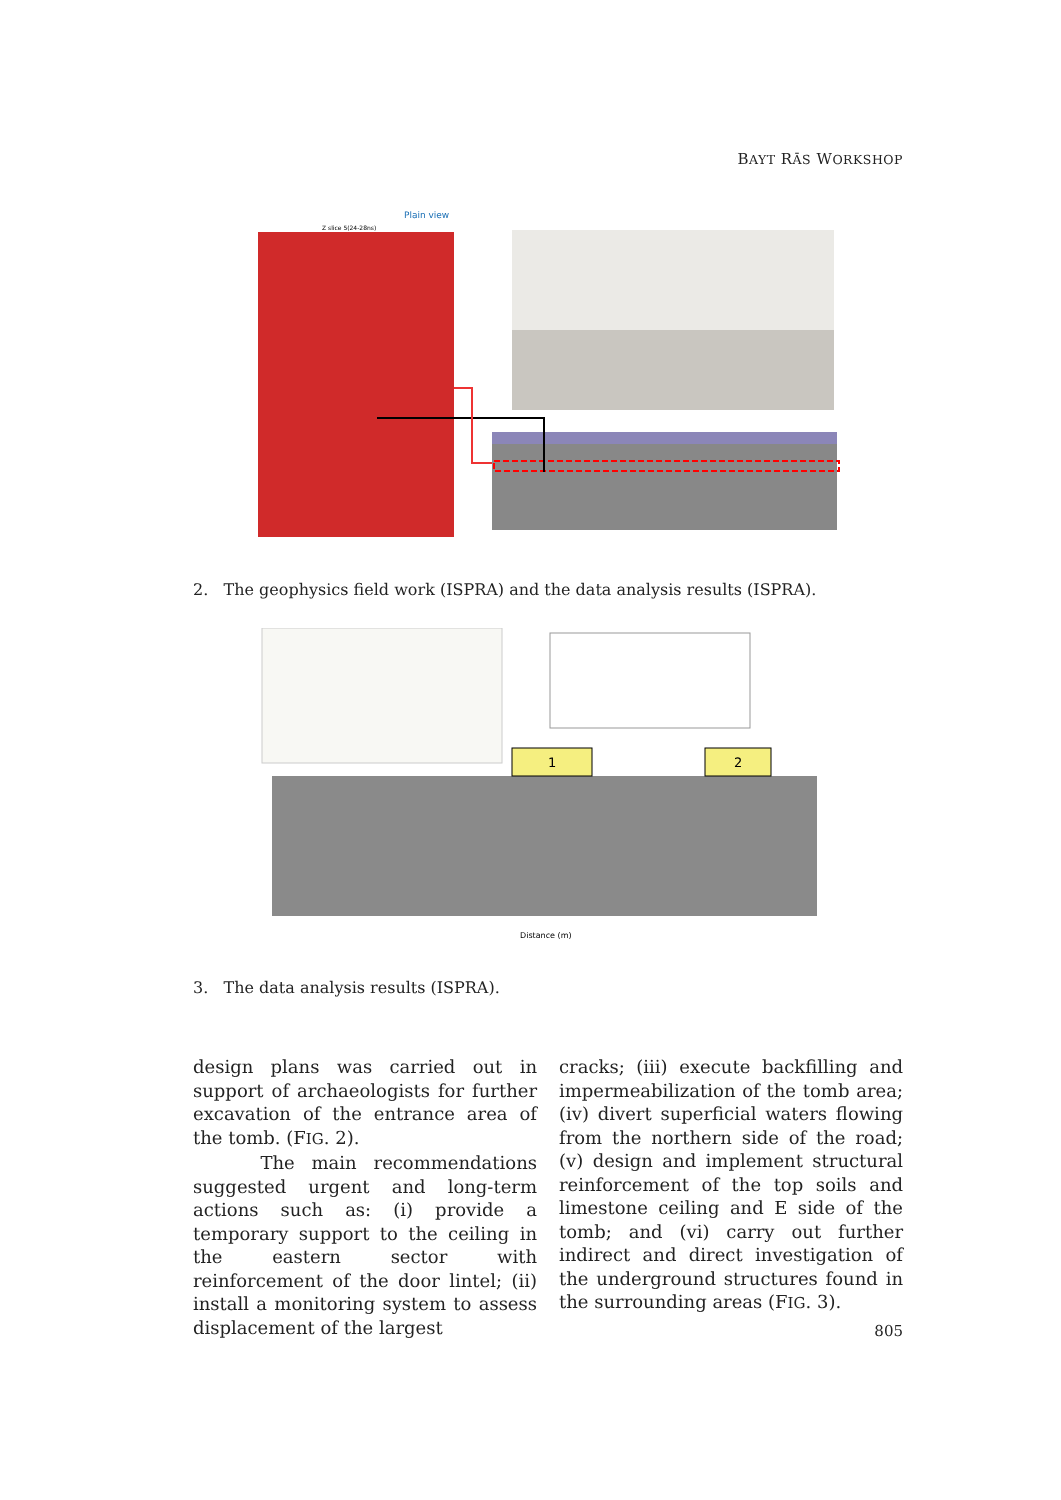BAYT RĀS WORKSHOP
Plain view
Z slice 5(24-28ns)
2. The geophysics field work (ISPRA) and the data analysis results (ISPRA).
1
2
Distance (m)
3. The data analysis results (ISPRA).
design plans was carried out in support of archaeologists for further excavation of the entrance area of the tomb. (FIG. 2).
The main recommendations suggested urgent and long-term actions such as: (i) provide a temporary support to the ceiling in the eastern sector with reinforcement of the door lintel; (ii) install a monitoring system to assess displacement of the largest
cracks; (iii) execute backfilling and impermeabilization of the tomb area; (iv) divert superficial waters flowing from the northern side of the road; (v) design and implement structural reinforcement of the top soils and limestone ceiling and E side of the tomb; and (vi) carry out further indirect and direct investigation of the underground structures found in the surrounding areas (FIG. 3).
805